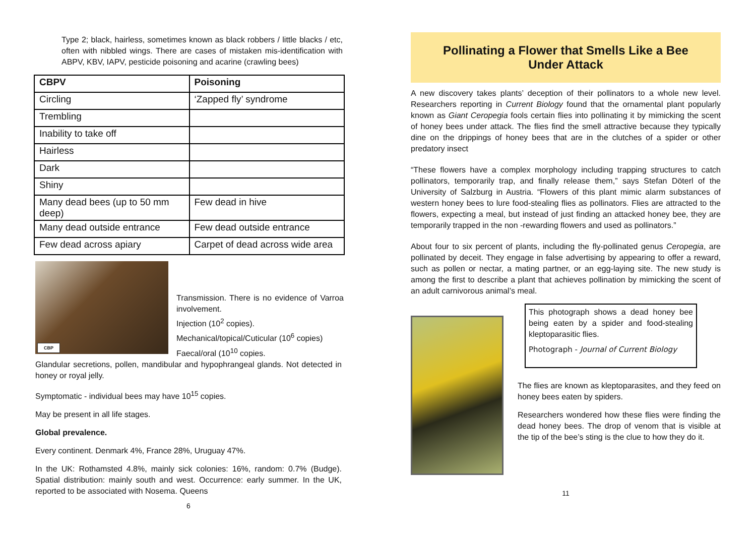Type 2; black, hairless, sometimes known as black robbers / little blacks / etc, often with nibbled wings. There are cases of mistaken mis-identification with ABPV, KBV, IAPV, pesticide poisoning and acarine (crawling bees)
| CBPV | Poisoning |
| --- | --- |
| Circling | ‘Zapped fly’ syndrome |
| Trembling | |
| Inability to take off | |
| Hairless | |
| Dark | |
| Shiny | |
| Many dead bees (up to 50 mm deep) | Few dead in hive |
| Many dead outside entrance | Few dead outside entrance |
| Few dead across apiary | Carpet of dead across wide area |
CBP
Transmission. There is no evidence of Varroa involvement.
Injection (10<sup>2</sup> copies).
Mechanical/topical/Cuticular (10<sup>6</sup> copies)
Faecal/oral (10<sup>10</sup> copies.
Glandular secretions, pollen, mandibular and hypophrangeal glands. Not detected in honey or royal jelly.
Symptomatic - individual bees may have 10<sup>15</sup> copies.
May be present in all life stages.
Global prevalence.
Every continent. Denmark 4%, France 28%, Uruguay 47%.
In the UK: Rothamsted 4.8%, mainly sick colonies: 16%, random: 0.7% (Budge). Spatial distribution: mainly south and west. Occurrence: early summer. In the UK, reported to be associated with Nosema. Queens
6
Pollinating a Flower that Smells Like a Bee Under Attack
A new discovery takes plants’ deception of their pollinators to a whole new level. Researchers reporting in Current Biology found that the ornamental plant popularly known as Giant Ceropegia fools certain flies into pollinating it by mimicking the scent of honey bees under attack. The flies find the smell attractive because they typically dine on the drippings of honey bees that are in the clutches of a spider or other predatory insect
“These flowers have a complex morphology including trapping structures to catch pollinators, temporarily trap, and finally release them,” says Stefan Döterl of the University of Salzburg in Austria. “Flowers of this plant mimic alarm substances of western honey bees to lure food-stealing flies as pollinators. Flies are attracted to the flowers, expecting a meal, but instead of just finding an attacked honey bee, they are temporarily trapped in the non -rewarding flowers and used as pollinators.”
About four to six percent of plants, including the fly-pollinated genus Ceropegia, are pollinated by deceit. They engage in false advertising by appearing to offer a reward, such as pollen or nectar, a mating partner, or an egg-laying site. The new study is among the first to describe a plant that achieves pollination by mimicking the scent of an adult carnivorous animal’s meal.
This photograph shows a dead honey bee being eaten by a spider and food-stealing kleptoparasitic flies.
Photograph - Journal of Current Biology
The flies are known as kleptoparasites, and they feed on honey bees eaten by spiders.
Researchers wondered how these flies were finding the dead honey bees. The drop of venom that is visible at the tip of the bee’s sting is the clue to how they do it.
11